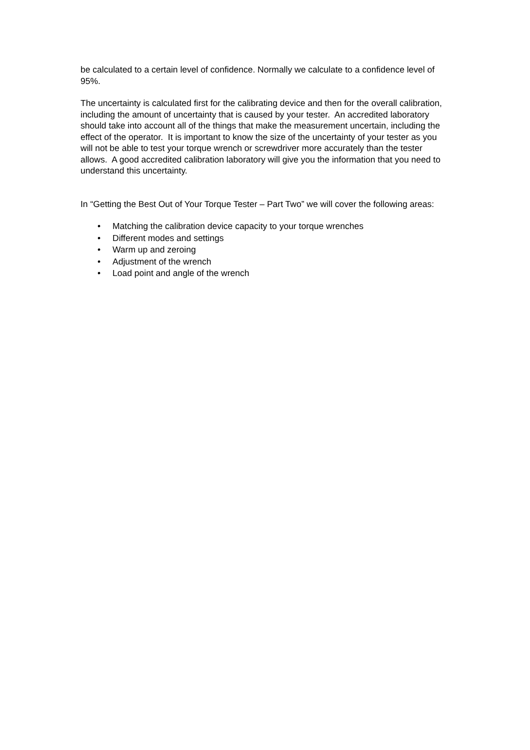be calculated to a certain level of confidence. Normally we calculate to a confidence level of 95%.
The uncertainty is calculated first for the calibrating device and then for the overall calibration, including the amount of uncertainty that is caused by your tester. An accredited laboratory should take into account all of the things that make the measurement uncertain, including the effect of the operator. It is important to know the size of the uncertainty of your tester as you will not be able to test your torque wrench or screwdriver more accurately than the tester allows. A good accredited calibration laboratory will give you the information that you need to understand this uncertainty.
In “Getting the Best Out of Your Torque Tester – Part Two” we will cover the following areas:
• Matching the calibration device capacity to your torque wrenches
• Different modes and settings
• Warm up and zeroing
• Adjustment of the wrench
• Load point and angle of the wrench